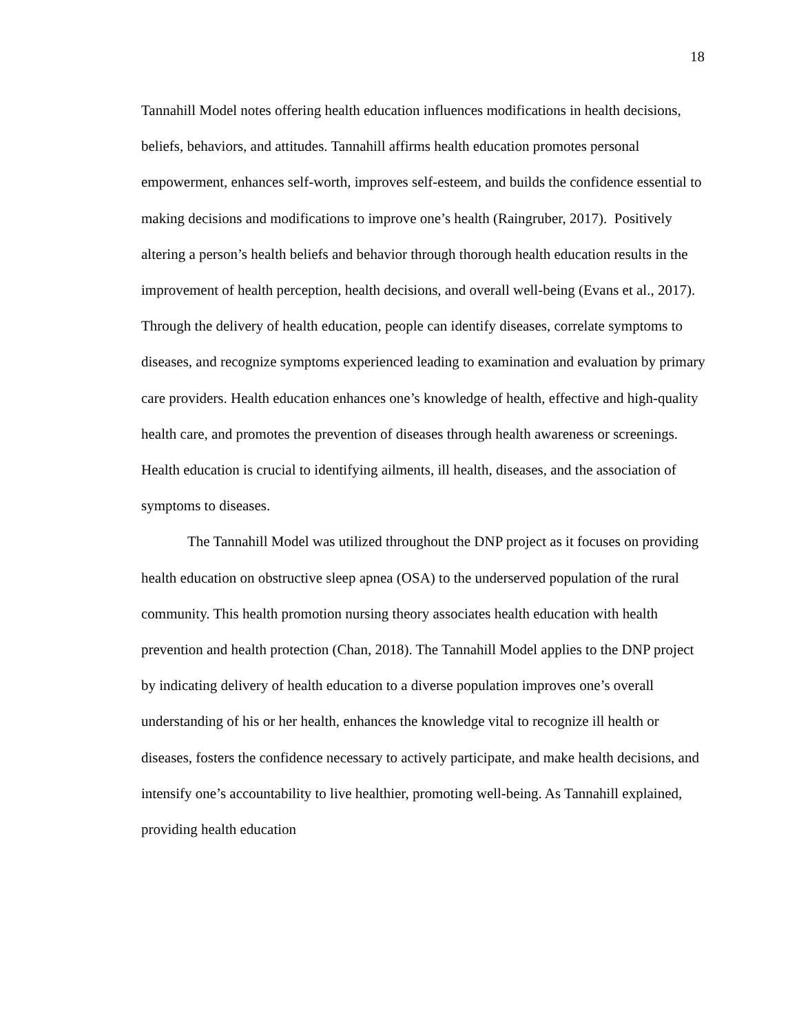18
Tannahill Model notes offering health education influences modifications in health decisions, beliefs, behaviors, and attitudes. Tannahill affirms health education promotes personal empowerment, enhances self-worth, improves self-esteem, and builds the confidence essential to making decisions and modifications to improve one’s health (Raingruber, 2017). Positively altering a person’s health beliefs and behavior through thorough health education results in the improvement of health perception, health decisions, and overall well-being (Evans et al., 2017). Through the delivery of health education, people can identify diseases, correlate symptoms to diseases, and recognize symptoms experienced leading to examination and evaluation by primary care providers. Health education enhances one’s knowledge of health, effective and high-quality health care, and promotes the prevention of diseases through health awareness or screenings. Health education is crucial to identifying ailments, ill health, diseases, and the association of symptoms to diseases.
The Tannahill Model was utilized throughout the DNP project as it focuses on providing health education on obstructive sleep apnea (OSA) to the underserved population of the rural community. This health promotion nursing theory associates health education with health prevention and health protection (Chan, 2018). The Tannahill Model applies to the DNP project by indicating delivery of health education to a diverse population improves one’s overall understanding of his or her health, enhances the knowledge vital to recognize ill health or diseases, fosters the confidence necessary to actively participate, and make health decisions, and intensify one’s accountability to live healthier, promoting well-being. As Tannahill explained, providing health education